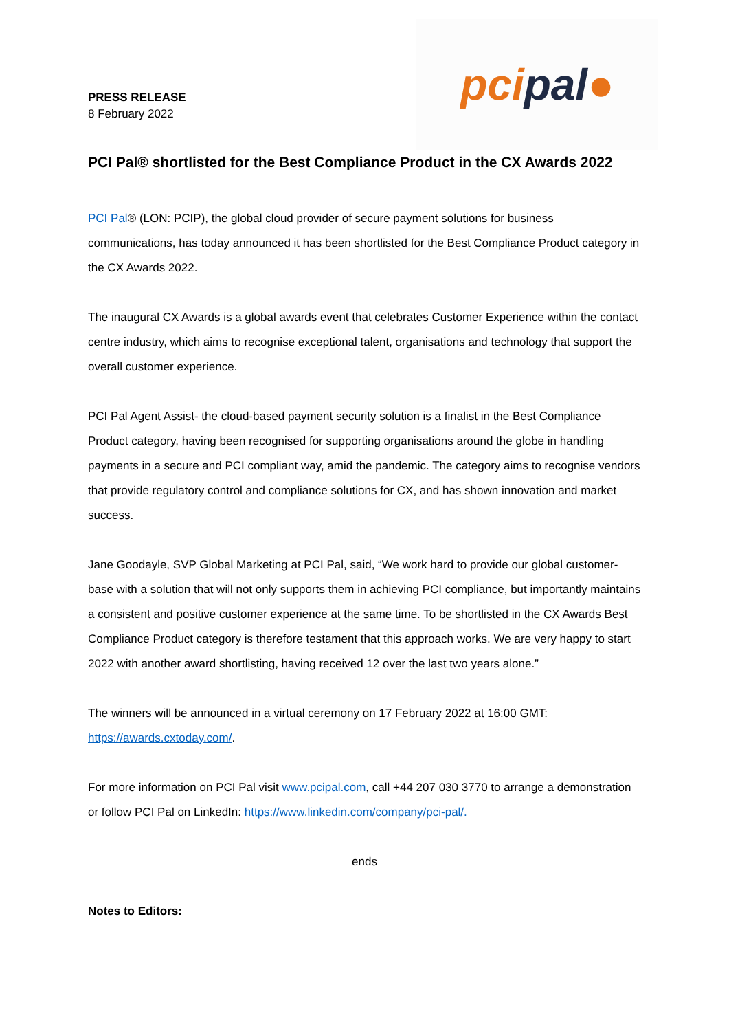PRESS RELEASE
8 February 2022
pci pal ●
PCI Pal® shortlisted for the Best Compliance Product in the CX Awards 2022
PCI Pal® (LON: PCIP), the global cloud provider of secure payment solutions for business communications, has today announced it has been shortlisted for the Best Compliance Product category in the CX Awards 2022.
The inaugural CX Awards is a global awards event that celebrates Customer Experience within the contact centre industry, which aims to recognise exceptional talent, organisations and technology that support the overall customer experience.
PCI Pal Agent Assist- the cloud-based payment security solution is a finalist in the Best Compliance Product category, having been recognised for supporting organisations around the globe in handling payments in a secure and PCI compliant way, amid the pandemic. The category aims to recognise vendors that provide regulatory control and compliance solutions for CX, and has shown innovation and market success.
Jane Goodayle, SVP Global Marketing at PCI Pal, said, “We work hard to provide our global customer-base with a solution that will not only supports them in achieving PCI compliance, but importantly maintains a consistent and positive customer experience at the same time. To be shortlisted in the CX Awards Best Compliance Product category is therefore testament that this approach works. We are very happy to start 2022 with another award shortlisting, having received 12 over the last two years alone.”
The winners will be announced in a virtual ceremony on 17 February 2022 at 16:00 GMT: https://awards.cxtoday.com/.
For more information on PCI Pal visit www.pcipal.com, call +44 207 030 3770 to arrange a demonstration or follow PCI Pal on LinkedIn: https://www.linkedin.com/company/pci-pal/.
ends
Notes to Editors: